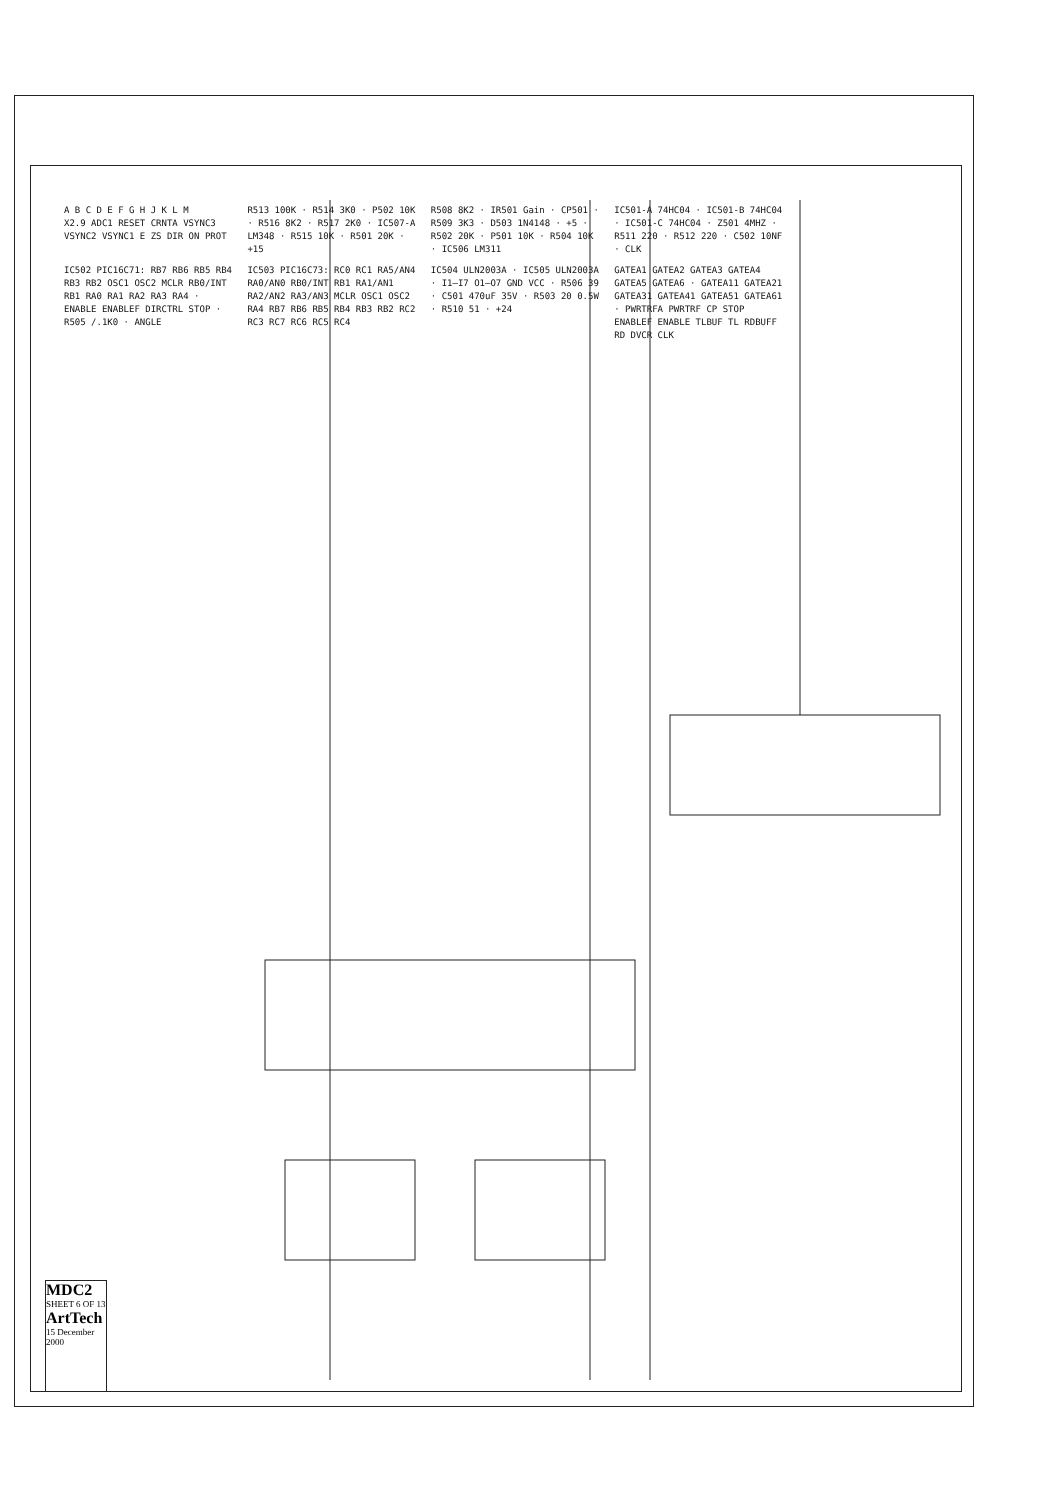A B C D E F G H J K L M
X2.9 ADC1 RESET CRNTA VSYNC3 VSYNC2 VSYNC1 E ZS DIR ON PROT
R513 100K · R514 3K0 · P502 10K · R516 8K2 · R517 2K0 · IC507-A LM348 · R515 10K · R501 20K · +15
R508 8K2 · IR501 Gain · CP501 · R509 3K3 · D503 1N4148 · +5 · R502 20K · P501 10K · R504 10K · IC506 LM311
IC501-A 74HC04 · IC501-B 74HC04 · IC501-C 74HC04 · Z501 4MHZ · R511 220 · R512 220 · C502 10NF · CLK
IC502 PIC16C71: RB7 RB6 RB5 RB4 RB3 RB2 OSC1 OSC2 MCLR RB0/INT RB1 RA0 RA1 RA2 RA3 RA4 · ENABLE ENABLEF DIRCTRL STOP · R505 /.1K0 · ANGLE
IC503 PIC16C73: RC0 RC1 RA5/AN4 RA0/AN0 RB0/INT RB1 RA1/AN1 RA2/AN2 RA3/AN3 MCLR OSC1 OSC2 RA4 RB7 RB6 RB5 RB4 RB3 RB2 RC2 RC3 RC7 RC6 RC5 RC4
IC504 ULN2003A · IC505 ULN2003A · I1–I7 O1–O7 GND VCC · R506 39 · C501 470uF 35V · R503 20 0.5W · R510 51 · +24
GATEA1 GATEA2 GATEA3 GATEA4 GATEA5 GATEA6 · GATEA11 GATEA21 GATEA31 GATEA41 GATEA51 GATEA61 · PWRTRFA PWRTRF CP STOP ENABLEF ENABLE TLBUF TL RDBUFF RD DVCR CLK
MDC2
SHEET 6 OF 13
ArtTech
15 December 2000